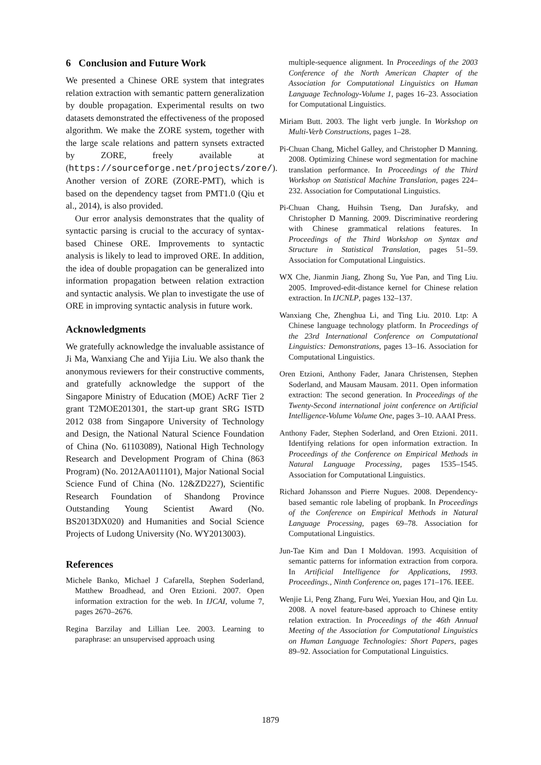6 Conclusion and Future Work
We presented a Chinese ORE system that integrates relation extraction with semantic pattern generalization by double propagation. Experimental results on two datasets demonstrated the effectiveness of the proposed algorithm. We make the ZORE system, together with the large scale relations and pattern synsets extracted by ZORE, freely available at (https://sourceforge.net/projects/zore/). Another version of ZORE (ZORE-PMT), which is based on the dependency tagset from PMT1.0 (Qiu et al., 2014), is also provided.
Our error analysis demonstrates that the quality of syntactic parsing is crucial to the accuracy of syntax-based Chinese ORE. Improvements to syntactic analysis is likely to lead to improved ORE. In addition, the idea of double propagation can be generalized into information propagation between relation extraction and syntactic analysis. We plan to investigate the use of ORE in improving syntactic analysis in future work.
Acknowledgments
We gratefully acknowledge the invaluable assistance of Ji Ma, Wanxiang Che and Yijia Liu. We also thank the anonymous reviewers for their constructive comments, and gratefully acknowledge the support of the Singapore Ministry of Education (MOE) AcRF Tier 2 grant T2MOE201301, the start-up grant SRG ISTD 2012 038 from Singapore University of Technology and Design, the National Natural Science Foundation of China (No. 61103089), National High Technology Research and Development Program of China (863 Program) (No. 2012AA011101), Major National Social Science Fund of China (No. 12&ZD227), Scientific Research Foundation of Shandong Province Outstanding Young Scientist Award (No. BS2013DX020) and Humanities and Social Science Projects of Ludong University (No. WY2013003).
References
Michele Banko, Michael J Cafarella, Stephen Soderland, Matthew Broadhead, and Oren Etzioni. 2007. Open information extraction for the web. In IJCAI, volume 7, pages 2670–2676.
Regina Barzilay and Lillian Lee. 2003. Learning to paraphrase: an unsupervised approach using
multiple-sequence alignment. In Proceedings of the 2003 Conference of the North American Chapter of the Association for Computational Linguistics on Human Language Technology-Volume 1, pages 16–23. Association for Computational Linguistics.
Miriam Butt. 2003. The light verb jungle. In Workshop on Multi-Verb Constructions, pages 1–28.
Pi-Chuan Chang, Michel Galley, and Christopher D Manning. 2008. Optimizing Chinese word segmentation for machine translation performance. In Proceedings of the Third Workshop on Statistical Machine Translation, pages 224–232. Association for Computational Linguistics.
Pi-Chuan Chang, Huihsin Tseng, Dan Jurafsky, and Christopher D Manning. 2009. Discriminative reordering with Chinese grammatical relations features. In Proceedings of the Third Workshop on Syntax and Structure in Statistical Translation, pages 51–59. Association for Computational Linguistics.
WX Che, Jianmin Jiang, Zhong Su, Yue Pan, and Ting Liu. 2005. Improved-edit-distance kernel for Chinese relation extraction. In IJCNLP, pages 132–137.
Wanxiang Che, Zhenghua Li, and Ting Liu. 2010. Ltp: A Chinese language technology platform. In Proceedings of the 23rd International Conference on Computational Linguistics: Demonstrations, pages 13–16. Association for Computational Linguistics.
Oren Etzioni, Anthony Fader, Janara Christensen, Stephen Soderland, and Mausam Mausam. 2011. Open information extraction: The second generation. In Proceedings of the Twenty-Second international joint conference on Artificial Intelligence-Volume Volume One, pages 3–10. AAAI Press.
Anthony Fader, Stephen Soderland, and Oren Etzioni. 2011. Identifying relations for open information extraction. In Proceedings of the Conference on Empirical Methods in Natural Language Processing, pages 1535–1545. Association for Computational Linguistics.
Richard Johansson and Pierre Nugues. 2008. Dependency-based semantic role labeling of propbank. In Proceedings of the Conference on Empirical Methods in Natural Language Processing, pages 69–78. Association for Computational Linguistics.
Jun-Tae Kim and Dan I Moldovan. 1993. Acquisition of semantic patterns for information extraction from corpora. In Artificial Intelligence for Applications, 1993. Proceedings., Ninth Conference on, pages 171–176. IEEE.
Wenjie Li, Peng Zhang, Furu Wei, Yuexian Hou, and Qin Lu. 2008. A novel feature-based approach to Chinese entity relation extraction. In Proceedings of the 46th Annual Meeting of the Association for Computational Linguistics on Human Language Technologies: Short Papers, pages 89–92. Association for Computational Linguistics.
1879